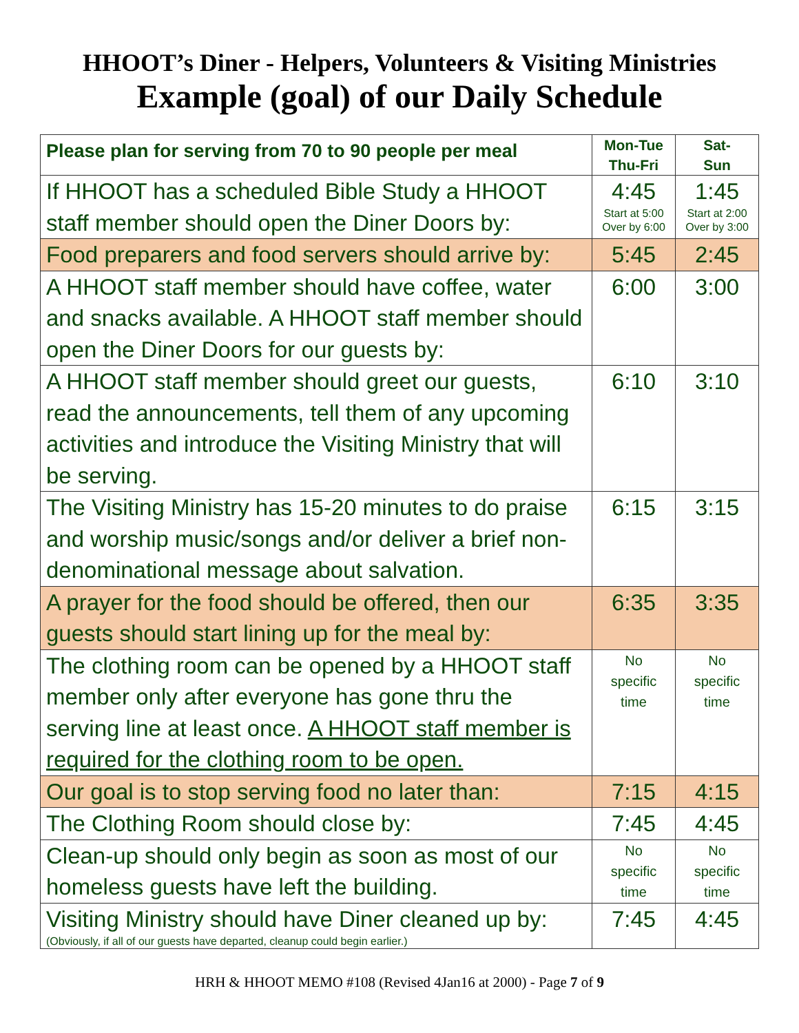HHOOT’s Diner - Helpers, Volunteers & Visiting Ministries
Example (goal) of our Daily Schedule
| Please plan for serving from 70 to 90 people per meal | Mon-Tue Thu-Fri | Sat- Sun |
| --- | --- | --- |
| If HHOOT has a scheduled Bible Study a HHOOT staff member should open the Diner Doors by: | 4:45 Start at 5:00 Over by 6:00 | 1:45 Start at 2:00 Over by 3:00 |
| Food preparers and food servers should arrive by: | 5:45 | 2:45 |
| A HHOOT staff member should have coffee, water and snacks available. A HHOOT staff member should open the Diner Doors for our guests by: | 6:00 | 3:00 |
| A HHOOT staff member should greet our guests, read the announcements, tell them of any upcoming activities and introduce the Visiting Ministry that will be serving. | 6:10 | 3:10 |
| The Visiting Ministry has 15-20 minutes to do praise and worship music/songs and/or deliver a brief non-denominational message about salvation. | 6:15 | 3:15 |
| A prayer for the food should be offered, then our guests should start lining up for the meal by: | 6:35 | 3:35 |
| The clothing room can be opened by a HHOOT staff member only after everyone has gone thru the serving line at least once. A HHOOT staff member is required for the clothing room to be open. | No specific time | No specific time |
| Our goal is to stop serving food no later than: | 7:15 | 4:15 |
| The Clothing Room should close by: | 7:45 | 4:45 |
| Clean-up should only begin as soon as most of our homeless guests have left the building. | No specific time | No specific time |
| Visiting Ministry should have Diner cleaned up by: (Obviously, if all of our guests have departed, cleanup could begin earlier.) | 7:45 | 4:45 |
HRH & HHOOT MEMO #108 (Revised 4Jan16 at 2000) - Page 7 of 9